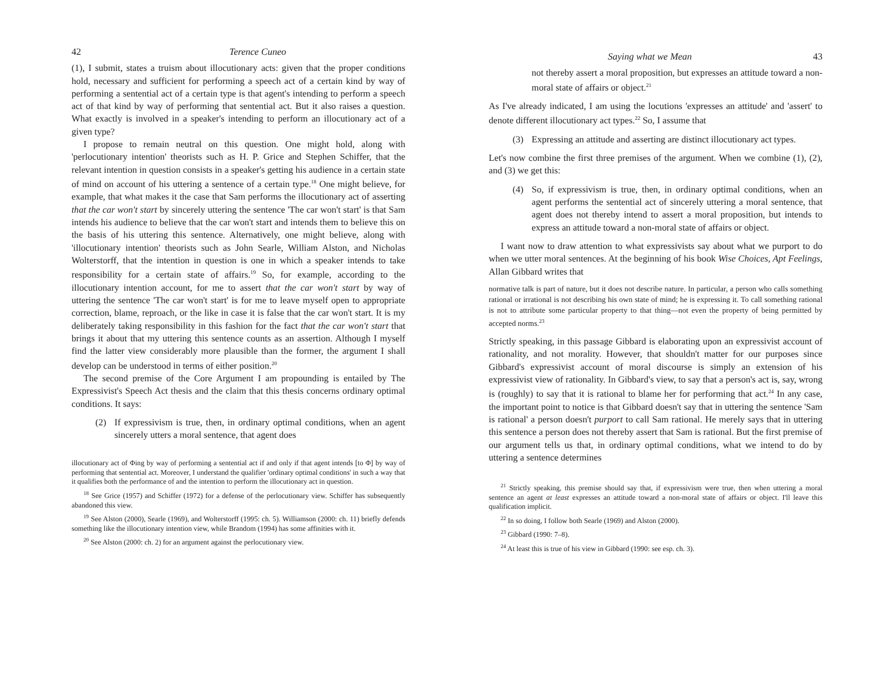42 Terence Cuneo
(1), I submit, states a truism about illocutionary acts: given that the proper conditions hold, necessary and sufficient for performing a speech act of a certain kind by way of performing a sentential act of a certain type is that agent's intending to perform a speech act of that kind by way of performing that sentential act. But it also raises a question. What exactly is involved in a speaker's intending to perform an illocutionary act of a given type?
I propose to remain neutral on this question. One might hold, along with 'perlocutionary intention' theorists such as H. P. Grice and Stephen Schiffer, that the relevant intention in question consists in a speaker's getting his audience in a certain state of mind on account of his uttering a sentence of a certain type.<sup>18</sup> One might believe, for example, that what makes it the case that Sam performs the illocutionary act of asserting that the car won't start by sincerely uttering the sentence 'The car won't start' is that Sam intends his audience to believe that the car won't start and intends them to believe this on the basis of his uttering this sentence. Alternatively, one might believe, along with 'illocutionary intention' theorists such as John Searle, William Alston, and Nicholas Wolterstorff, that the intention in question is one in which a speaker intends to take responsibility for a certain state of affairs.<sup>19</sup> So, for example, according to the illocutionary intention account, for me to assert that the car won't start by way of uttering the sentence 'The car won't start' is for me to leave myself open to appropriate correction, blame, reproach, or the like in case it is false that the car won't start. It is my deliberately taking responsibility in this fashion for the fact that the car won't start that brings it about that my uttering this sentence counts as an assertion. Although I myself find the latter view considerably more plausible than the former, the argument I shall develop can be understood in terms of either position.<sup>20</sup>
The second premise of the Core Argument I am propounding is entailed by The Expressivist's Speech Act thesis and the claim that this thesis concerns ordinary optimal conditions. It says:
(2) If expressivism is true, then, in ordinary optimal conditions, when an agent sincerely utters a moral sentence, that agent does
illocutionary act of Φing by way of performing a sentential act if and only if that agent intends [to Φ] by way of performing that sentential act. Moreover, I understand the qualifier 'ordinary optimal conditions' in such a way that it qualifies both the performance of and the intention to perform the illocutionary act in question.
<sup>18</sup> See Grice (1957) and Schiffer (1972) for a defense of the perlocutionary view. Schiffer has subsequently abandoned this view.
<sup>19</sup> See Alston (2000), Searle (1969), and Wolterstorff (1995: ch. 5). Williamson (2000: ch. 11) briefly defends something like the illocutionary intention view, while Brandom (1994) has some affinities with it.
<sup>20</sup> See Alston (2000: ch. 2) for an argument against the perlocutionary view.
Saying what we Mean 43
not thereby assert a moral proposition, but expresses an attitude toward a non-moral state of affairs or object.<sup>21</sup>
As I've already indicated, I am using the locutions 'expresses an attitude' and 'assert' to denote different illocutionary act types.<sup>22</sup> So, I assume that
(3) Expressing an attitude and asserting are distinct illocutionary act types.
Let's now combine the first three premises of the argument. When we combine (1), (2), and (3) we get this:
(4) So, if expressivism is true, then, in ordinary optimal conditions, when an agent performs the sentential act of sincerely uttering a moral sentence, that agent does not thereby intend to assert a moral proposition, but intends to express an attitude toward a non-moral state of affairs or object.
I want now to draw attention to what expressivists say about what we purport to do when we utter moral sentences. At the beginning of his book Wise Choices, Apt Feelings, Allan Gibbard writes that
normative talk is part of nature, but it does not describe nature. In particular, a person who calls something rational or irrational is not describing his own state of mind; he is expressing it. To call something rational is not to attribute some particular property to that thing—not even the property of being permitted by accepted norms.<sup>23</sup>
Strictly speaking, in this passage Gibbard is elaborating upon an expressivist account of rationality, and not morality. However, that shouldn't matter for our purposes since Gibbard's expressivist account of moral discourse is simply an extension of his expressivist view of rationality. In Gibbard's view, to say that a person's act is, say, wrong is (roughly) to say that it is rational to blame her for performing that act.<sup>24</sup> In any case, the important point to notice is that Gibbard doesn't say that in uttering the sentence 'Sam is rational' a person doesn't purport to call Sam rational. He merely says that in uttering this sentence a person does not thereby assert that Sam is rational. But the first premise of our argument tells us that, in ordinary optimal conditions, what we intend to do by uttering a sentence determines
<sup>21</sup> Strictly speaking, this premise should say that, if expressivism were true, then when uttering a moral sentence an agent at least expresses an attitude toward a non-moral state of affairs or object. I'll leave this qualification implicit.
<sup>22</sup> In so doing, I follow both Searle (1969) and Alston (2000).
<sup>23</sup> Gibbard (1990: 7–8).
<sup>24</sup> At least this is true of his view in Gibbard (1990: see esp. ch. 3).